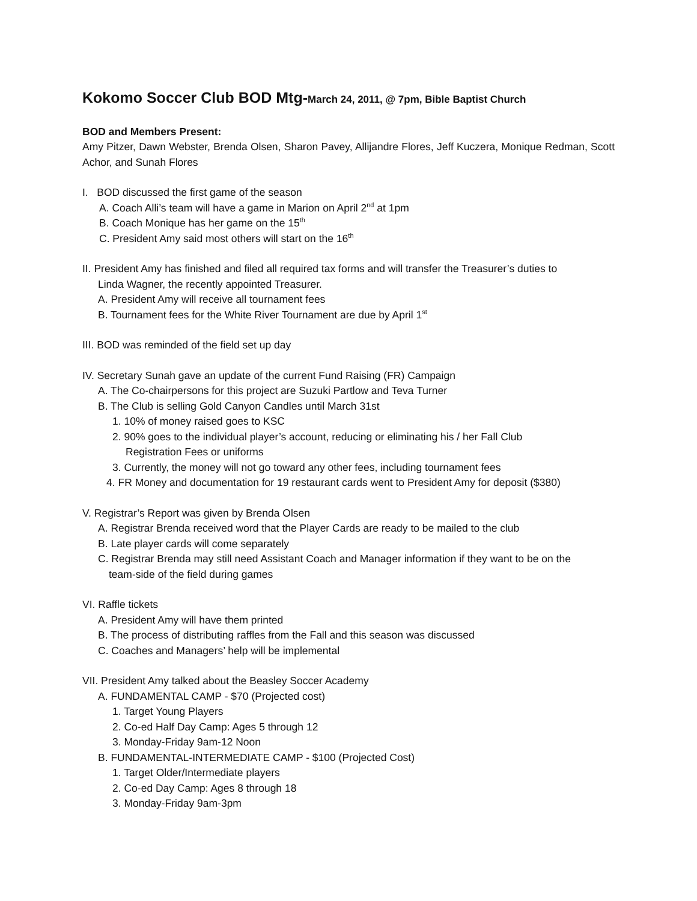Kokomo Soccer Club BOD Mtg-March 24, 2011, @ 7pm, Bible Baptist Church
BOD and Members Present:
Amy Pitzer, Dawn Webster, Brenda Olsen, Sharon Pavey, Allijandre Flores, Jeff Kuczera, Monique Redman, Scott Achor, and Sunah Flores
I. BOD discussed the first game of the season
A. Coach Alli’s team will have a game in Marion on April 2<sup>nd</sup> at 1pm
B. Coach Monique has her game on the 15<sup>th</sup>
C. President Amy said most others will start on the 16<sup>th</sup>
II. President Amy has finished and filed all required tax forms and will transfer the Treasurer’s duties to
Linda Wagner, the recently appointed Treasurer.
A. President Amy will receive all tournament fees
B. Tournament fees for the White River Tournament are due by April 1<sup>st</sup>
III. BOD was reminded of the field set up day
IV. Secretary Sunah gave an update of the current Fund Raising (FR) Campaign
A. The Co-chairpersons for this project are Suzuki Partlow and Teva Turner
B. The Club is selling Gold Canyon Candles until March 31st
1. 10% of money raised goes to KSC
2. 90% goes to the individual player’s account, reducing or eliminating his / her Fall Club
Registration Fees or uniforms
3. Currently, the money will not go toward any other fees, including tournament fees
4. FR Money and documentation for 19 restaurant cards went to President Amy for deposit ($380)
V. Registrar’s Report was given by Brenda Olsen
A. Registrar Brenda received word that the Player Cards are ready to be mailed to the club
B. Late player cards will come separately
C. Registrar Brenda may still need Assistant Coach and Manager information if they want to be on the
team-side of the field during games
VI. Raffle tickets
A. President Amy will have them printed
B. The process of distributing raffles from the Fall and this season was discussed
C. Coaches and Managers’ help will be implemental
VII. President Amy talked about the Beasley Soccer Academy
A. FUNDAMENTAL CAMP - $70 (Projected cost)
1. Target Young Players
2. Co-ed Half Day Camp: Ages 5 through 12
3. Monday-Friday 9am-12 Noon
B. FUNDAMENTAL-INTERMEDIATE CAMP - $100 (Projected Cost)
1. Target Older/Intermediate players
2. Co-ed Day Camp: Ages 8 through 18
3. Monday-Friday 9am-3pm